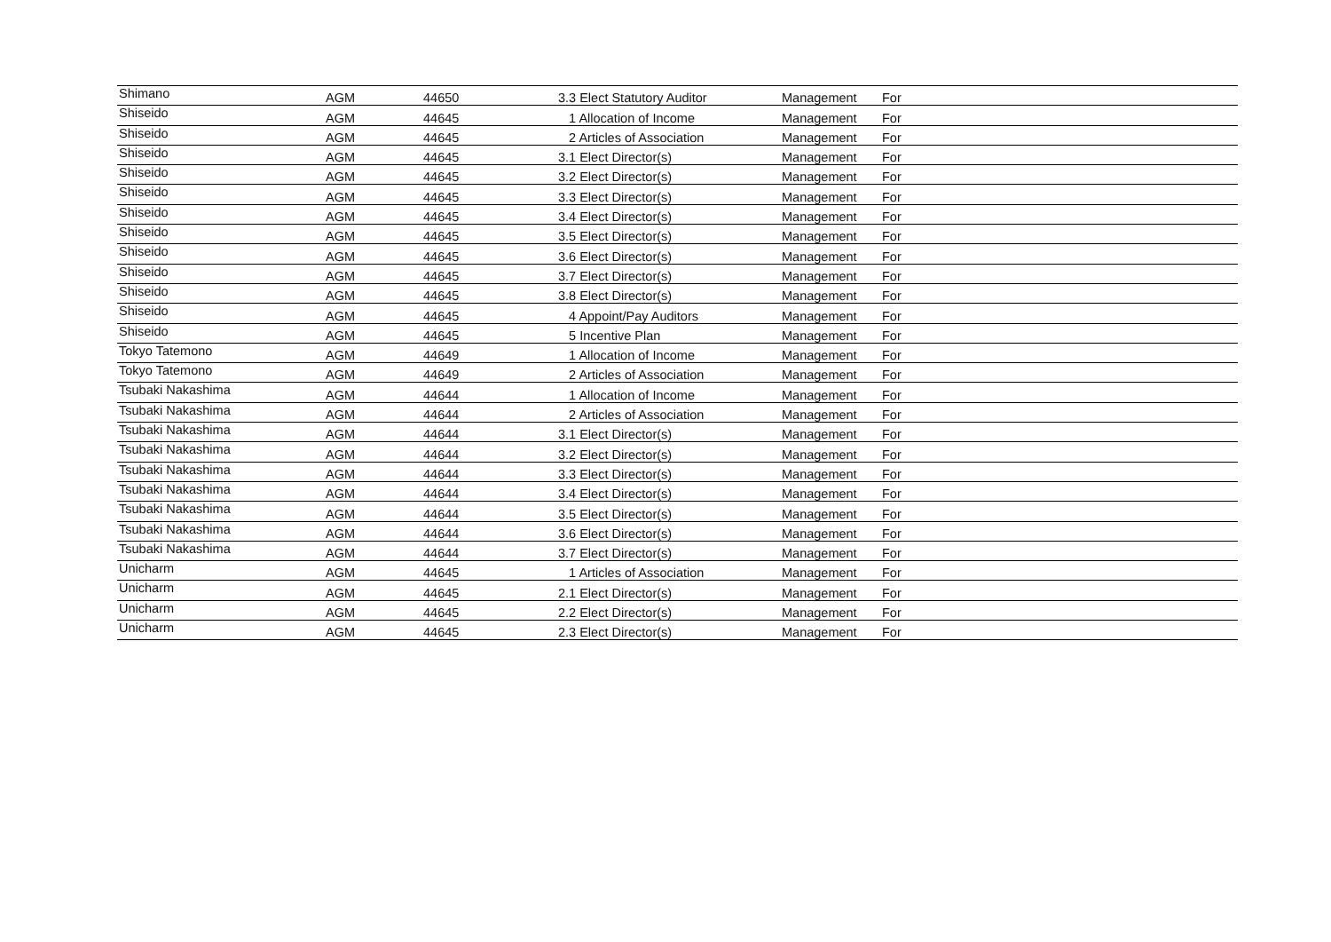| Shimano | AGM | 44650 | 3.3 Elect Statutory Auditor | Management | For |
| Shiseido | AGM | 44645 | 1 Allocation of Income | Management | For |
| Shiseido | AGM | 44645 | 2 Articles of Association | Management | For |
| Shiseido | AGM | 44645 | 3.1 Elect Director(s) | Management | For |
| Shiseido | AGM | 44645 | 3.2 Elect Director(s) | Management | For |
| Shiseido | AGM | 44645 | 3.3 Elect Director(s) | Management | For |
| Shiseido | AGM | 44645 | 3.4 Elect Director(s) | Management | For |
| Shiseido | AGM | 44645 | 3.5 Elect Director(s) | Management | For |
| Shiseido | AGM | 44645 | 3.6 Elect Director(s) | Management | For |
| Shiseido | AGM | 44645 | 3.7 Elect Director(s) | Management | For |
| Shiseido | AGM | 44645 | 3.8 Elect Director(s) | Management | For |
| Shiseido | AGM | 44645 | 4 Appoint/Pay Auditors | Management | For |
| Shiseido | AGM | 44645 | 5 Incentive Plan | Management | For |
| Tokyo Tatemono | AGM | 44649 | 1 Allocation of Income | Management | For |
| Tokyo Tatemono | AGM | 44649 | 2 Articles of Association | Management | For |
| Tsubaki Nakashima | AGM | 44644 | 1 Allocation of Income | Management | For |
| Tsubaki Nakashima | AGM | 44644 | 2 Articles of Association | Management | For |
| Tsubaki Nakashima | AGM | 44644 | 3.1 Elect Director(s) | Management | For |
| Tsubaki Nakashima | AGM | 44644 | 3.2 Elect Director(s) | Management | For |
| Tsubaki Nakashima | AGM | 44644 | 3.3 Elect Director(s) | Management | For |
| Tsubaki Nakashima | AGM | 44644 | 3.4 Elect Director(s) | Management | For |
| Tsubaki Nakashima | AGM | 44644 | 3.5 Elect Director(s) | Management | For |
| Tsubaki Nakashima | AGM | 44644 | 3.6 Elect Director(s) | Management | For |
| Tsubaki Nakashima | AGM | 44644 | 3.7 Elect Director(s) | Management | For |
| Unicharm | AGM | 44645 | 1 Articles of Association | Management | For |
| Unicharm | AGM | 44645 | 2.1 Elect Director(s) | Management | For |
| Unicharm | AGM | 44645 | 2.2 Elect Director(s) | Management | For |
| Unicharm | AGM | 44645 | 2.3 Elect Director(s) | Management | For |